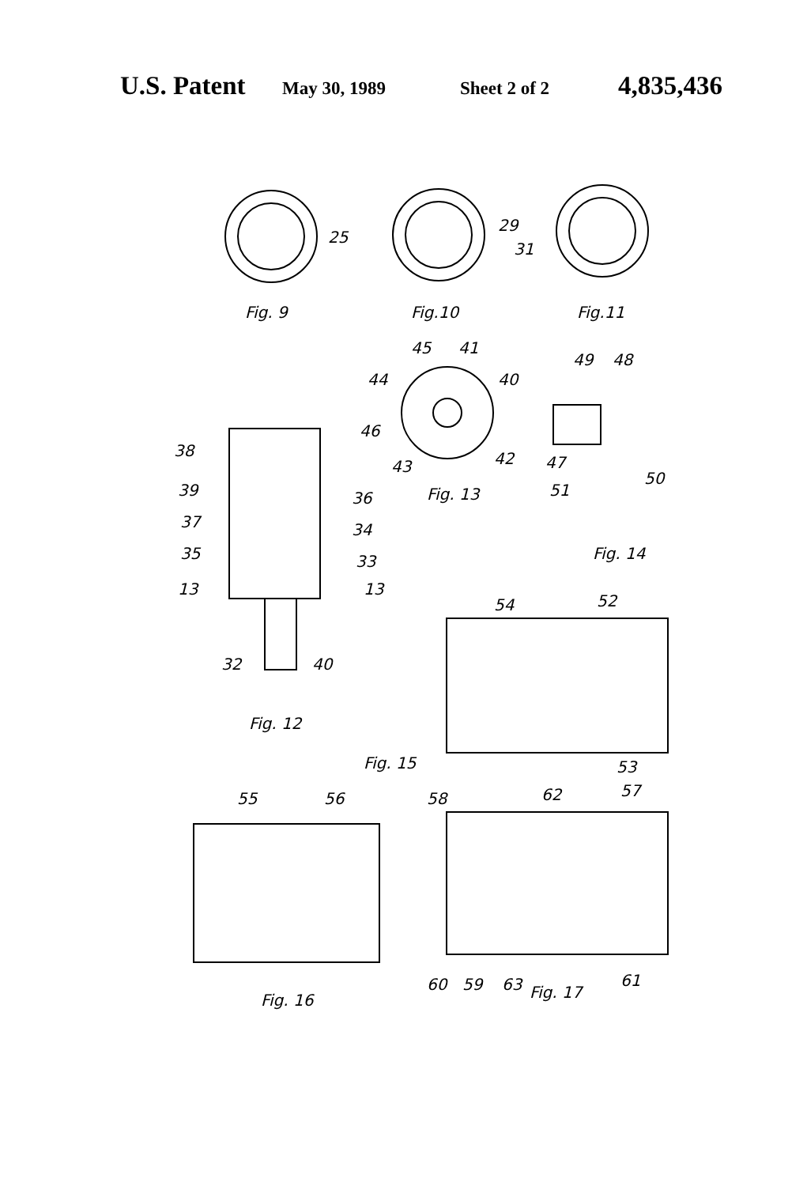U.S. Patent May 30, 1989 Sheet 2 of 2 4,835,436
25
Fig. 9
29
Fig.10
31
Fig.11
45
41
44
40
46
42
43
Fig. 13
49
48
47
50
51
Fig. 14
38
39
36
37
34
35
33
13
13
32
40
Fig. 12
54
52
53
Fig. 15
55
56
Fig. 16
58
62
57
60
59
63
Fig. 17
61